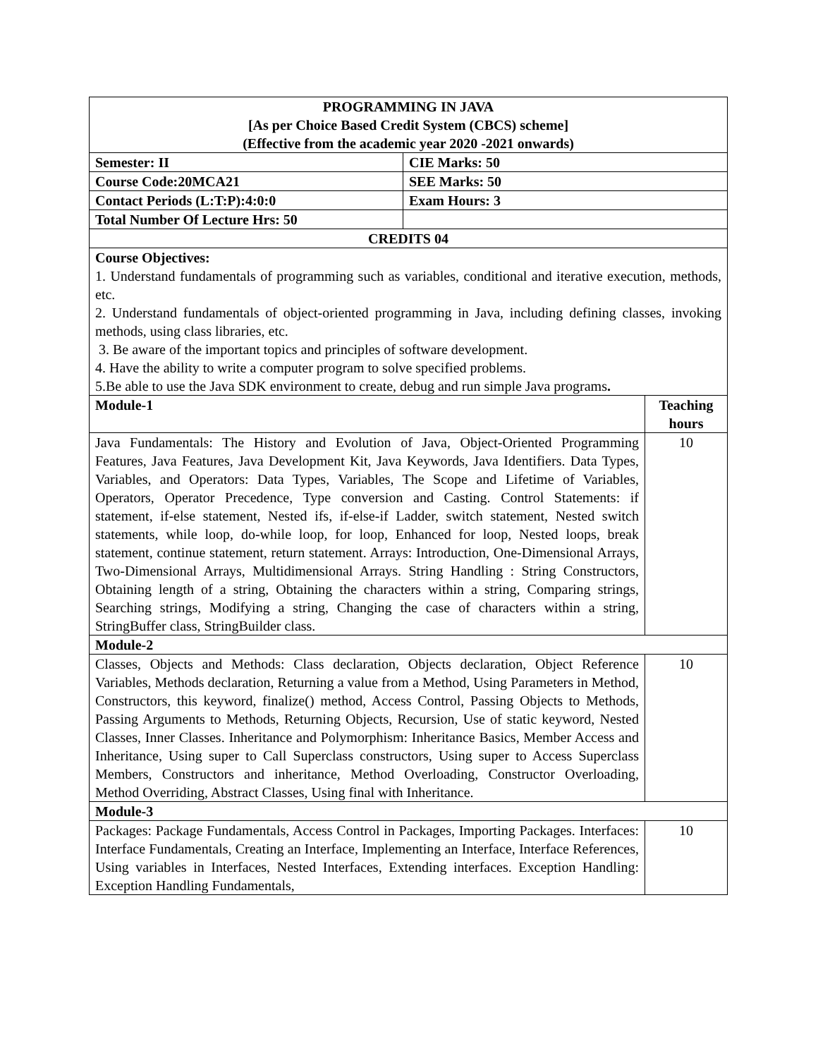| PROGRAMMING IN JAVA [As per Choice Based Credit System (CBCS) scheme] (Effective from the academic year 2020 -2021 onwards) | | |
| Semester: II | CIE Marks: 50 | |
| Course Code:20MCA21 | SEE Marks: 50 | |
| Contact Periods (L:T:P):4:0:0 | Exam Hours: 3 | |
| Total Number Of Lecture Hrs: 50 | | |
| CREDITS 04 | | |
| Course Objectives: 1. Understand fundamentals of programming such as variables, conditional and iterative execution, methods, etc. 2. Understand fundamentals of object-oriented programming in Java, including defining classes, invoking methods, using class libraries, etc. 3. Be aware of the important topics and principles of software development. 4. Have the ability to write a computer program to solve specified problems. 5.Be able to use the Java SDK environment to create, debug and run simple Java programs . | | |
| Module-1 | | Teaching hours |
| Java Fundamentals: The History and Evolution of Java, Object-Oriented Programming Features, Java Features, Java Development Kit, Java Keywords, Java Identifiers. Data Types, Variables, and Operators: Data Types, Variables, The Scope and Lifetime of Variables, Operators, Operator Precedence, Type conversion and Casting. Control Statements: if statement, if-else statement, Nested ifs, if-else-if Ladder, switch statement, Nested switch statements, while loop, do-while loop, for loop, Enhanced for loop, Nested loops, break statement, continue statement, return statement. Arrays: Introduction, One-Dimensional Arrays, Two-Dimensional Arrays, Multidimensional Arrays. String Handling : String Constructors, Obtaining length of a string, Obtaining the characters within a string, Comparing strings, Searching strings, Modifying a string, Changing the case of characters within a string, StringBuffer class, StringBuilder class. | | 10 |
| Module-2 | | |
| Classes, Objects and Methods: Class declaration, Objects declaration, Object Reference Variables, Methods declaration, Returning a value from a Method, Using Parameters in Method, Constructors, this keyword, finalize() method, Access Control, Passing Objects to Methods, Passing Arguments to Methods, Returning Objects, Recursion, Use of static keyword, Nested Classes, Inner Classes. Inheritance and Polymorphism: Inheritance Basics, Member Access and Inheritance, Using super to Call Superclass constructors, Using super to Access Superclass Members, Constructors and inheritance, Method Overloading, Constructor Overloading, Method Overriding, Abstract Classes, Using final with Inheritance. | | 10 |
| Module-3 | | |
| Packages: Package Fundamentals, Access Control in Packages, Importing Packages. Interfaces: Interface Fundamentals, Creating an Interface, Implementing an Interface, Interface References, Using variables in Interfaces, Nested Interfaces, Extending interfaces. Exception Handling: Exception Handling Fundamentals, | | 10 |